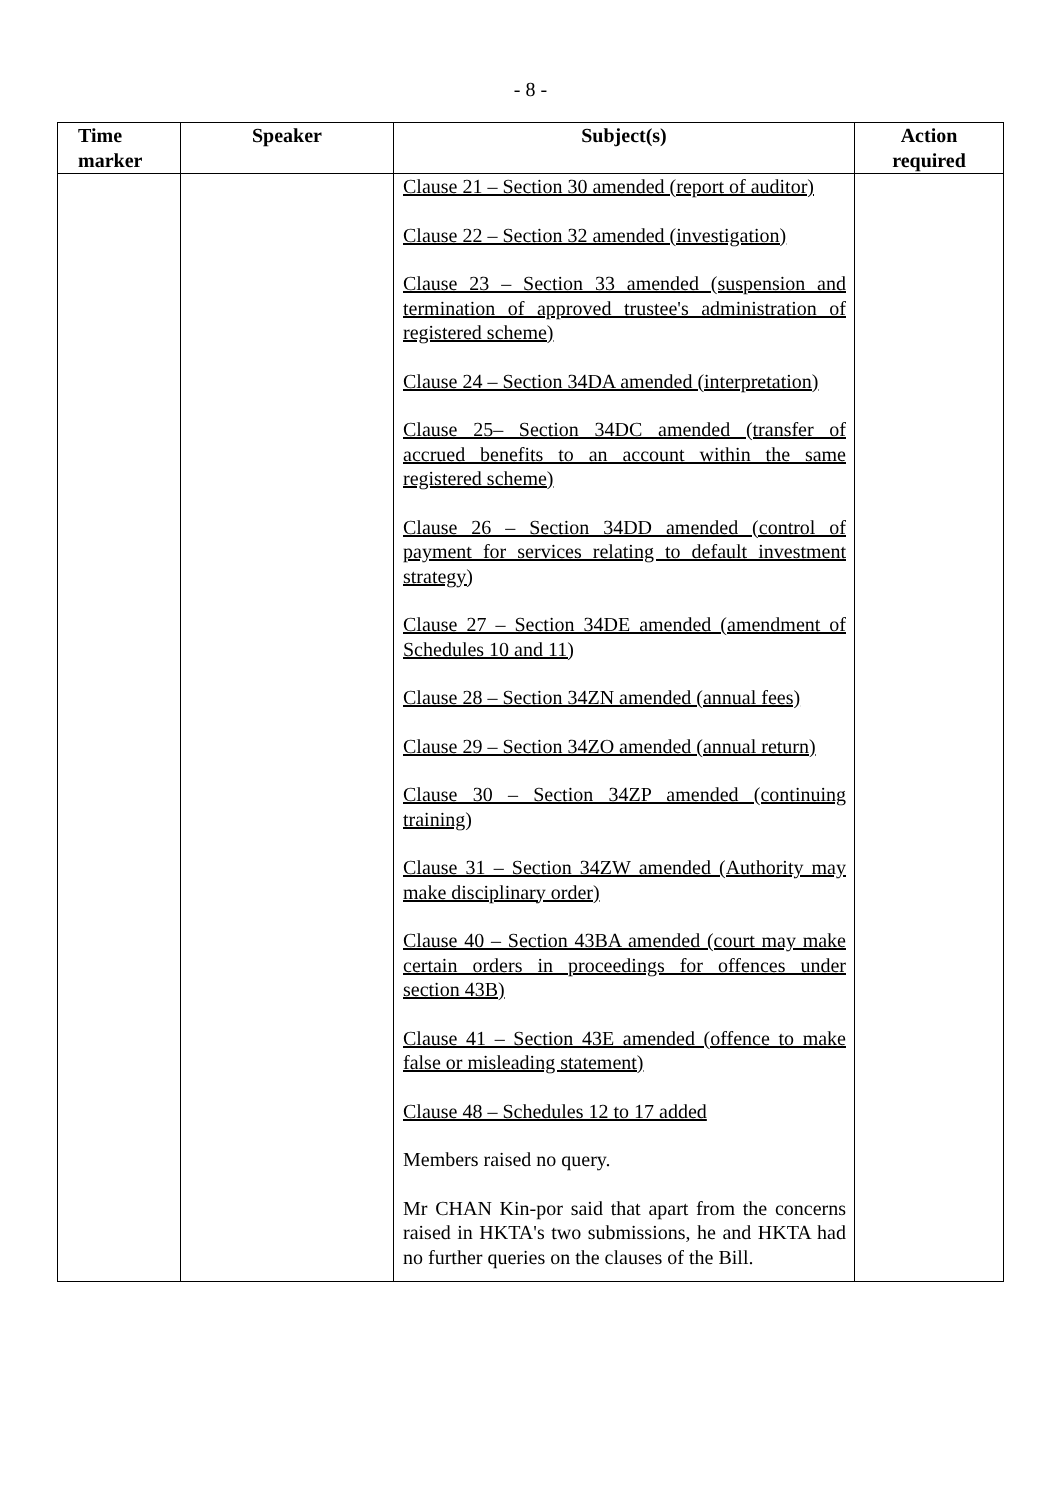- 8 -
| Time marker | Speaker | Subject(s) | Action required |
| --- | --- | --- | --- |
| | | Clause 21 – Section 30 amended (report of auditor) Clause 22 – Section 32 amended (investigation) Clause 23 – Section 33 amended (suspension and termination of approved trustee's administration of registered scheme) Clause 24 – Section 34DA amended (interpretation) Clause 25– Section 34DC amended (transfer of accrued benefits to an account within the same registered scheme) Clause 26 – Section 34DD amended (control of payment for services relating to default investment strategy) Clause 27 – Section 34DE amended (amendment of Schedules 10 and 11) Clause 28 – Section 34ZN amended (annual fees) Clause 29 – Section 34ZO amended (annual return) Clause 30 – Section 34ZP amended (continuing training) Clause 31 – Section 34ZW amended (Authority may make disciplinary order) Clause 40 – Section 43BA amended (court may make certain orders in proceedings for offences under section 43B) Clause 41 – Section 43E amended (offence to make false or misleading statement) Clause 48 – Schedules 12 to 17 added Members raised no query. Mr CHAN Kin-por said that apart from the concerns raised in HKTA's two submissions, he and HKTA had no further queries on the clauses of the Bill. | |